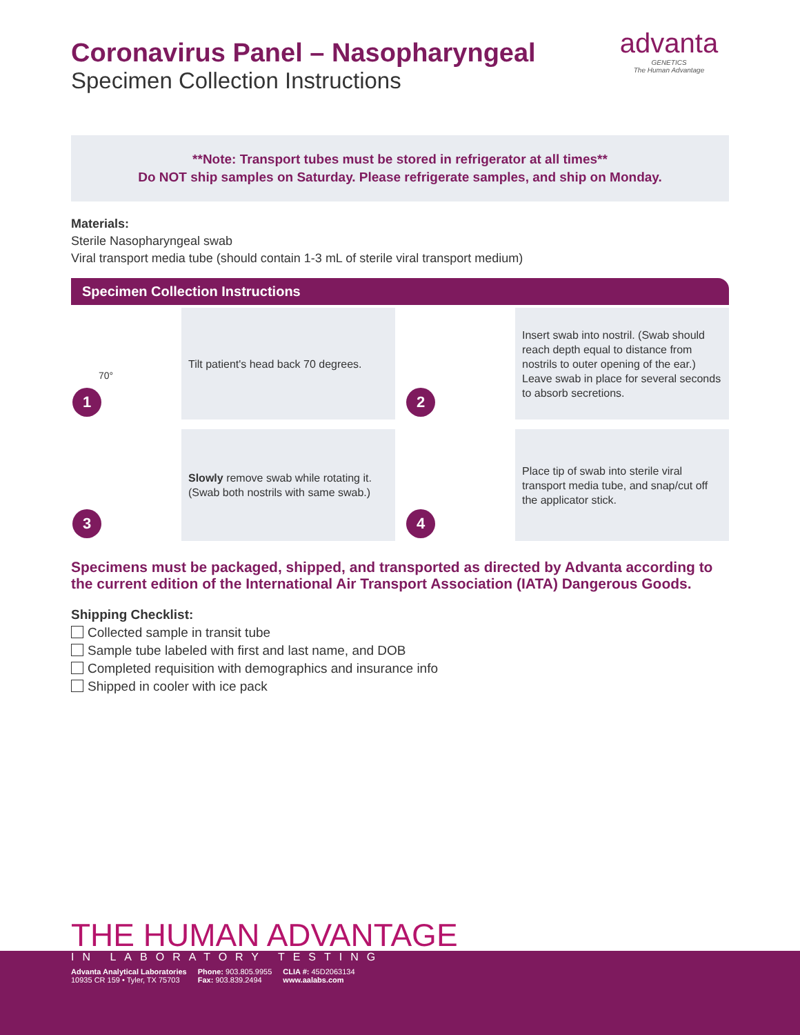advanta
GENETICS
The Human Advantage
Coronavirus Panel – Nasopharyngeal
Specimen Collection Instructions
**Note: Transport tubes must be stored in refrigerator at all times**
Do NOT ship samples on Saturday. Please refrigerate samples, and ship on Monday.
Materials:
Sterile Nasopharyngeal swab
Viral transport media tube (should contain 1-3 mL of sterile viral transport medium)
Specimen Collection Instructions
70°
1
Tilt patient's head back 70 degrees.
2
Insert swab into nostril. (Swab should reach depth equal to distance from nostrils to outer opening of the ear.) Leave swab in place for several seconds to absorb secretions.
3
Slowly remove swab while rotating it. (Swab both nostrils with same swab.)
4
Place tip of swab into sterile viral transport media tube, and snap/cut off the applicator stick.
Specimens must be packaged, shipped, and transported as directed by Advanta according to the current edition of the International Air Transport Association (IATA) Dangerous Goods.
Shipping Checklist:
Collected sample in transit tube
Sample tube labeled with first and last name, and DOB
Completed requisition with demographics and insurance info
Shipped in cooler with ice pack
THE HUMAN ADVANTAGE
IN LABORATORY TESTING
Advanta Analytical Laboratories
10935 CR 159 • Tyler, TX 75703
Phone: 903.805.9955
Fax: 903.839.2494
CLIA #: 45D2063134
www.aalabs.com